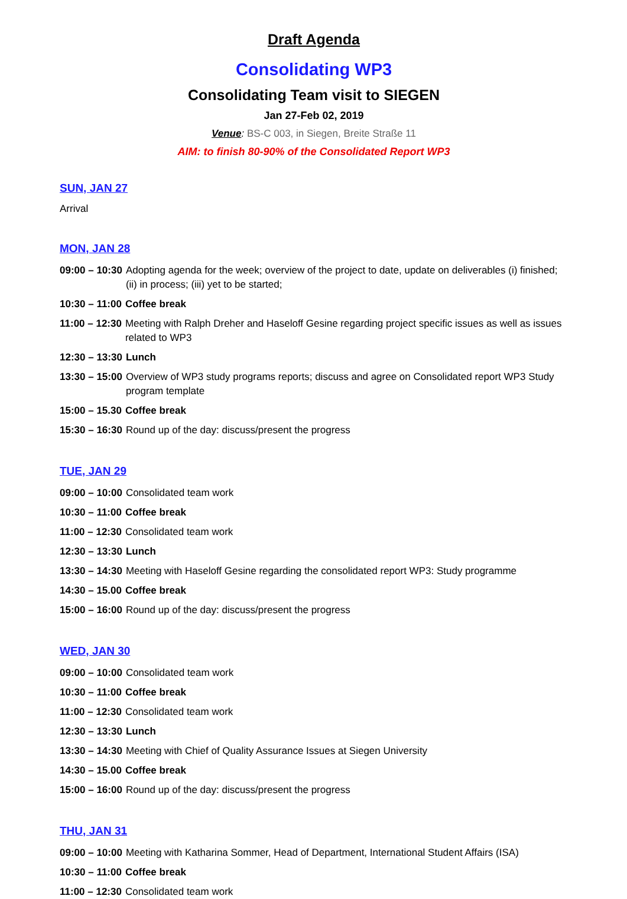Draft Agenda
Consolidating WP3
Consolidating Team visit to SIEGEN
Jan 27-Feb 02, 2019
Venue: BS-C 003, in Siegen, Breite Straße 11
AIM: to finish 80-90% of the Consolidated Report WP3
SUN, JAN 27
Arrival
MON, JAN 28
09:00 – 10:30 Adopting agenda for the week; overview of the project to date, update on deliverables (i) finished; (ii) in process; (iii) yet to be started;
10:30 – 11:00 Coffee break
11:00 – 12:30 Meeting with Ralph Dreher and Haseloff Gesine regarding project specific issues as well as issues related to WP3
12:30 – 13:30 Lunch
13:30 – 15:00 Overview of WP3 study programs reports; discuss and agree on Consolidated report WP3 Study program template
15:00 – 15.30 Coffee break
15:30 – 16:30 Round up of the day: discuss/present the progress
TUE, JAN 29
09:00 – 10:00 Consolidated team work
10:30 – 11:00 Coffee break
11:00 – 12:30 Consolidated team work
12:30 – 13:30 Lunch
13:30 – 14:30 Meeting with Haseloff Gesine regarding the consolidated report WP3: Study programme
14:30 – 15.00 Coffee break
15:00 – 16:00 Round up of the day: discuss/present the progress
WED, JAN 30
09:00 – 10:00 Consolidated team work
10:30 – 11:00 Coffee break
11:00 – 12:30 Consolidated team work
12:30 – 13:30 Lunch
13:30 – 14:30 Meeting with Chief of Quality Assurance Issues at Siegen University
14:30 – 15.00 Coffee break
15:00 – 16:00 Round up of the day: discuss/present the progress
THU, JAN 31
09:00 – 10:00 Meeting with Katharina Sommer, Head of Department, International Student Affairs (ISA)
10:30 – 11:00 Coffee break
11:00 – 12:30 Consolidated team work